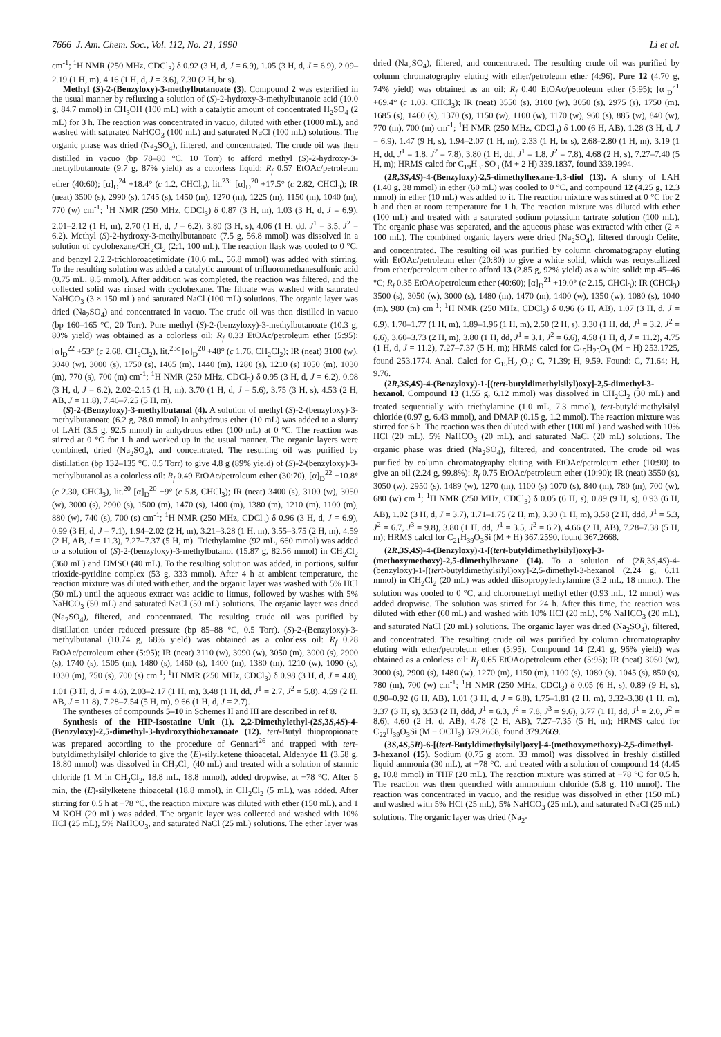7666 J. Am. Chem. Soc., Vol. 112, No. 21, 1990 Li et al.
cm<sup>-1</sup>; <sup>1</sup>H NMR (250 MHz, CDCl<sub>3</sub>) δ 0.92 (3 H, d, J = 6.9), 1.05 (3 H, d, J = 6.9), 2.09–2.19 (1 H, m), 4.16 (1 H, d, J = 3.6), 7.30 (2 H, br s).
Methyl (S)-2-(Benzyloxy)-3-methylbutanoate (3). Compound 2 was esterified in the usual manner by refluxing a solution of (S)-2-hydroxy-3-methylbutanoic acid (10.0 g, 84.7 mmol) in CH<sub>3</sub>OH (100 mL) with a catalytic amount of concentrated H<sub>2</sub>SO<sub>4</sub> (2 mL) for 3 h. The reaction was concentrated in vacuo, diluted with ether (1000 mL), and washed with saturated NaHCO<sub>3</sub> (100 mL) and saturated NaCl (100 mL) solutions. The organic phase was dried (Na<sub>2</sub>SO<sub>4</sub>), filtered, and concentrated. The crude oil was then distilled in vacuo (bp 78–80 °C, 10 Torr) to afford methyl (S)-2-hydroxy-3-methylbutanoate (9.7 g, 87% yield) as a colorless liquid: R<sub>f</sub> 0.57 EtOAc/petroleum ether (40:60); [α]<sub>D</sub><sup>24</sup> +18.4° (c 1.2, CHCl<sub>3</sub>), lit.<sup>23c</sup> [α]<sub>D</sub><sup>20</sup> +17.5° (c 2.82, CHCl<sub>3</sub>); IR (neat) 3500 (s), 2990 (s), 1745 (s), 1450 (m), 1270 (m), 1225 (m), 1150 (m), 1040 (m), 770 (w) cm<sup>-1</sup>; <sup>1</sup>H NMR (250 MHz, CDCl<sub>3</sub>) δ 0.87 (3 H, m), 1.03 (3 H, d, J = 6.9), 2.01–2.12 (1 H, m), 2.70 (1 H, d, J = 6.2), 3.80 (3 H, s), 4.06 (1 H, dd, J<sup>1</sup> = 3.5, J<sup>2</sup> = 6.2). Methyl (S)-2-hydroxy-3-methylbutanoate (7.5 g, 56.8 mmol) was dissolved in a solution of cyclohexane/CH<sub>2</sub>Cl<sub>2</sub> (2:1, 100 mL). The reaction flask was cooled to 0 °C, and benzyl 2,2,2-trichloroacetimidate (10.6 mL, 56.8 mmol) was added with stirring. To the resulting solution was added a catalytic amount of trifluoromethanesulfonic acid (0.75 mL, 8.5 mmol). After addition was completed, the reaction was filtered, and the collected solid was rinsed with cyclohexane. The filtrate was washed with saturated NaHCO<sub>3</sub> (3 × 150 mL) and saturated NaCl (100 mL) solutions. The organic layer was dried (Na<sub>2</sub>SO<sub>4</sub>) and concentrated in vacuo. The crude oil was then distilled in vacuo (bp 160–165 °C, 20 Torr). Pure methyl (S)-2-(benzyloxy)-3-methylbutanoate (10.3 g, 80% yield) was obtained as a colorless oil: R<sub>f</sub> 0.33 EtOAc/petroleum ether (5:95); [α]<sub>D</sub><sup>22</sup> +53° (c 2.68, CH<sub>2</sub>Cl<sub>2</sub>), lit.<sup>23c</sup> [α]<sub>D</sub><sup>20</sup> +48° (c 1.76, CH<sub>2</sub>Cl<sub>2</sub>); IR (neat) 3100 (w), 3040 (w), 3000 (s), 1750 (s), 1465 (m), 1440 (m), 1280 (s), 1210 (s) 1050 (m), 1030 (m), 770 (s), 700 (m) cm<sup>-1</sup>; <sup>1</sup>H NMR (250 MHz, CDCl<sub>3</sub>) δ 0.95 (3 H, d, J = 6.2), 0.98 (3 H, d, J = 6.2), 2.02–2.15 (1 H, m), 3.70 (1 H, d, J = 5.6), 3.75 (3 H, s), 4.53 (2 H, AB, J = 11.8), 7.46–7.25 (5 H, m).
(S)-2-(Benzyloxy)-3-methylbutanal (4). A solution of methyl (S)-2-(benzyloxy)-3-methylbutanoate (6.2 g, 28.0 mmol) in anhydrous ether (10 mL) was added to a slurry of LAH (3.5 g, 92.5 mmol) in anhydrous ether (100 mL) at 0 °C. The reaction was stirred at 0 °C for 1 h and worked up in the usual manner. The organic layers were combined, dried (Na<sub>2</sub>SO<sub>4</sub>), and concentrated. The resulting oil was purified by distillation (bp 132–135 °C, 0.5 Torr) to give 4.8 g (89% yield) of (S)-2-(benzyloxy)-3-methylbutanol as a colorless oil: R<sub>f</sub> 0.49 EtOAc/petroleum ether (30:70), [α]<sub>D</sub><sup>22</sup> +10.8° (c 2.30, CHCl<sub>3</sub>), lit.<sup>20</sup> [α]<sub>D</sub><sup>20</sup> +9° (c 5.8, CHCl<sub>3</sub>); IR (neat) 3400 (s), 3100 (w), 3050 (w), 3000 (s), 2900 (s), 1500 (m), 1470 (s), 1400 (m), 1380 (m), 1210 (m), 1100 (m), 880 (w), 740 (s), 700 (s) cm<sup>-1</sup>; <sup>1</sup>H NMR (250 MHz, CDCl<sub>3</sub>) δ 0.96 (3 H, d, J = 6.9), 0.99 (3 H, d, J = 7.1), 1.94–2.02 (2 H, m), 3.21–3.28 (1 H, m), 3.55–3.75 (2 H, m), 4.59 (2 H, AB, J = 11.3), 7.27–7.37 (5 H, m). Triethylamine (92 mL, 660 mmol) was added to a solution of (S)-2-(benzyloxy)-3-methylbutanol (15.87 g, 82.56 mmol) in CH<sub>2</sub>Cl<sub>2</sub> (360 mL) and DMSO (40 mL). To the resulting solution was added, in portions, sulfur trioxide-pyridine complex (53 g, 333 mmol). After 4 h at ambient temperature, the reaction mixture was diluted with ether, and the organic layer was washed with 5% HCl (50 mL) until the aqueous extract was acidic to litmus, followed by washes with 5% NaHCO<sub>3</sub> (50 mL) and saturated NaCl (50 mL) solutions. The organic layer was dried (Na<sub>2</sub>SO<sub>4</sub>), filtered, and concentrated. The resulting crude oil was purified by distillation under reduced pressure (bp 85–88 °C, 0.5 Torr). (S)-2-(Benzyloxy)-3-methylbutanal (10.74 g, 68% yield) was obtained as a colorless oil: R<sub>f</sub> 0.28 EtOAc/petroleum ether (5:95); IR (neat) 3110 (w), 3090 (w), 3050 (m), 3000 (s), 2900 (s), 1740 (s), 1505 (m), 1480 (s), 1460 (s), 1400 (m), 1380 (m), 1210 (w), 1090 (s), 1030 (m), 750 (s), 700 (s) cm<sup>-1</sup>; <sup>1</sup>H NMR (250 MHz, CDCl<sub>3</sub>) δ 0.98 (3 H, d, J = 4.8), 1.01 (3 H, d, J = 4.6), 2.03–2.17 (1 H, m), 3.48 (1 H, dd, J<sup>1</sup> = 2.7, J<sup>2</sup> = 5.8), 4.59 (2 H, AB, J = 11.8), 7.28–7.54 (5 H, m), 9.66 (1 H, d, J = 2.7).
The syntheses of compounds 5–10 in Schemes II and III are described in ref 8.
Synthesis of the HIP-Isostatine Unit (1). 2,2-Dimethylethyl-(2S,3S,4S)-4-(Benzyloxy)-2,5-dimethyl-3-hydroxythiohexanoate (12). tert-Butyl thiopropionate was prepared according to the procedure of Gennari<sup>26</sup> and trapped with tert-butyldimethylsilyl chloride to give the (E)-silylketene thioacetal. Aldehyde 11 (3.58 g, 18.80 mmol) was dissolved in CH<sub>2</sub>Cl<sub>2</sub> (40 mL) and treated with a solution of stannic chloride (1 M in CH<sub>2</sub>Cl<sub>2</sub>, 18.8 mL, 18.8 mmol), added dropwise, at −78 °C. After 5 min, the (E)-silylketene thioacetal (18.8 mmol), in CH<sub>2</sub>Cl<sub>2</sub> (5 mL), was added. After stirring for 0.5 h at −78 °C, the reaction mixture was diluted with ether (150 mL), and 1 M KOH (20 mL) was added. The organic layer was collected and washed with 10% HCl (25 mL), 5% NaHCO<sub>3</sub>, and saturated NaCl (25 mL) solutions. The ether layer was dried (Na<sub>2</sub>SO<sub>4</sub>), filtered, and concentrated. The resulting crude oil was purified by column chromatography eluting with ether/petroleum ether (4:96). Pure 12 (4.70 g, 74% yield) was obtained as an oil: R<sub>f</sub> 0.40 EtOAc/petroleum ether (5:95); [α]<sub>D</sub><sup>21</sup> +69.4° (c 1.03, CHCl<sub>3</sub>); IR (neat) 3550 (s), 3100 (w), 3050 (s), 2975 (s), 1750 (m), 1685 (s), 1460 (s), 1370 (s), 1150 (w), 1100 (w), 1170 (w), 960 (s), 885 (w), 840 (w), 770 (m), 700 (m) cm<sup>-1</sup>; <sup>1</sup>H NMR (250 MHz, CDCl<sub>3</sub>) δ 1.00 (6 H, AB), 1.28 (3 H, d, J = 6.9), 1.47 (9 H, s), 1.94–2.07 (1 H, m), 2.33 (1 H, br s), 2.68–2.80 (1 H, m), 3.19 (1 H, dd, J<sup>1</sup> = 1.8, J<sup>2</sup> = 7.8), 3.80 (1 H, dd, J<sup>1</sup> = 1.8, J<sup>2</sup> = 7.8), 4.68 (2 H, s), 7.27–7.40 (5 H, m); HRMS calcd for C<sub>19</sub>H<sub>31</sub>SO<sub>3</sub> (M + 2 H) 339.1837, found 339.1994.
(2R,3S,4S)-4-(Benzyloxy)-2,5-dimethylhexane-1,3-diol (13). A slurry of LAH (1.40 g, 38 mmol) in ether (60 mL) was cooled to 0 °C, and compound 12 (4.25 g, 12.3 mmol) in ether (10 mL) was added to it. The reaction mixture was stirred at 0 °C for 2 h and then at room temperature for 1 h. The reaction mixture was diluted with ether (100 mL) and treated with a saturated sodium potassium tartrate solution (100 mL). The organic phase was separated, and the aqueous phase was extracted with ether (2 × 100 mL). The combined organic layers were dried (Na<sub>2</sub>SO<sub>4</sub>), filtered through Celite, and concentrated. The resulting oil was purified by column chromatography eluting with EtOAc/petroleum ether (20:80) to give a white solid, which was recrystallized from ether/petroleum ether to afford 13 (2.85 g, 92% yield) as a white solid: mp 45–46 °C; R<sub>f</sub> 0.35 EtOAc/petroleum ether (40:60); [α]<sub>D</sub><sup>21</sup> +19.0° (c 2.15, CHCl<sub>3</sub>); IR (CHCl<sub>3</sub>) 3500 (s), 3050 (w), 3000 (s), 1480 (m), 1470 (m), 1400 (w), 1350 (w), 1080 (s), 1040 (m), 980 (m) cm<sup>-1</sup>; <sup>1</sup>H NMR (250 MHz, CDCl<sub>3</sub>) δ 0.96 (6 H, AB), 1.07 (3 H, d, J = 6.9), 1.70–1.77 (1 H, m), 1.89–1.96 (1 H, m), 2.50 (2 H, s), 3.30 (1 H, dd, J<sup>1</sup> = 3.2, J<sup>2</sup> = 6.6), 3.60–3.73 (2 H, m), 3.80 (1 H, dd, J<sup>1</sup> = 3.1, J<sup>2</sup> = 6.6), 4.58 (1 H, d, J = 11.2), 4.75 (1 H, d, J = 11.2), 7.27–7.37 (5 H, m); HRMS calcd for C<sub>15</sub>H<sub>25</sub>O<sub>3</sub> (M + H) 253.1725, found 253.1774. Anal. Calcd for C<sub>15</sub>H<sub>25</sub>O<sub>3</sub>: C, 71.39; H, 9.59. Found: C, 71.64; H, 9.76.
(2R,3S,4S)-4-(Benzyloxy)-1-[(tert-butyldimethylsilyl)oxy]-2,5-dimethyl-3-hexanol. Compound 13 (1.55 g, 6.12 mmol) was dissolved in CH<sub>2</sub>Cl<sub>2</sub> (30 mL) and treated sequentially with triethylamine (1.0 mL, 7.3 mmol), tert-butyldimethylsilyl chloride (0.97 g, 6.43 mmol), and DMAP (0.15 g, 1.2 mmol). The reaction mixture was stirred for 6 h. The reaction was then diluted with ether (100 mL) and washed with 10% HCl (20 mL), 5% NaHCO<sub>3</sub> (20 mL), and saturated NaCl (20 mL) solutions. The organic phase was dried (Na<sub>2</sub>SO<sub>4</sub>), filtered, and concentrated. The crude oil was purified by column chromatography eluting with EtOAc/petroleum ether (10:90) to give an oil (2.24 g, 99.8%): R<sub>f</sub> 0.75 EtOAc/petroleum ether (10:90); IR (neat) 3550 (s), 3050 (w), 2950 (s), 1489 (w), 1270 (m), 1100 (s) 1070 (s), 840 (m), 780 (m), 700 (w), 680 (w) cm<sup>-1</sup>; <sup>1</sup>H NMR (250 MHz, CDCl<sub>3</sub>) δ 0.05 (6 H, s), 0.89 (9 H, s), 0.93 (6 H, AB), 1.02 (3 H, d, J = 3.7), 1.71–1.75 (2 H, m), 3.30 (1 H, m), 3.58 (2 H, ddd, J<sup>1</sup> = 5.3, J<sup>2</sup> = 6.7, J<sup>3</sup> = 9.8), 3.80 (1 H, dd, J<sup>1</sup> = 3.5, J<sup>2</sup> = 6.2), 4.66 (2 H, AB), 7.28–7.38 (5 H, m); HRMS calcd for C<sub>21</sub>H<sub>39</sub>O<sub>3</sub>Si (M + H) 367.2590, found 367.2668.
(2R,3S,4S)-4-(Benzyloxy)-1-[(tert-butyldimethylsilyl)oxy]-3-(methoxymethoxy)-2,5-dimethylhexane (14). To a solution of (2R,3S,4S)-4-(benzyloxy)-1-[(tert-butyldimethylsilyl)oxy]-2,5-dimethyl-3-hexanol (2.24 g, 6.11 mmol) in CH<sub>2</sub>Cl<sub>2</sub> (20 mL) was added diisopropylethylamine (3.2 mL, 18 mmol). The solution was cooled to 0 °C, and chloromethyl methyl ether (0.93 mL, 12 mmol) was added dropwise. The solution was stirred for 24 h. After this time, the reaction was diluted with ether (60 mL) and washed with 10% HCl (20 mL), 5% NaHCO<sub>3</sub> (20 mL), and saturated NaCl (20 mL) solutions. The organic layer was dried (Na<sub>2</sub>SO<sub>4</sub>), filtered, and concentrated. The resulting crude oil was purified by column chromatography eluting with ether/petroleum ether (5:95). Compound 14 (2.41 g, 96% yield) was obtained as a colorless oil: R<sub>f</sub> 0.65 EtOAc/petroleum ether (5:95); IR (neat) 3050 (w), 3000 (s), 2900 (s), 1480 (w), 1270 (m), 1150 (m), 1100 (s), 1080 (s), 1045 (s), 850 (s), 780 (m), 700 (w) cm<sup>-1</sup>; <sup>1</sup>H NMR (250 MHz, CDCl<sub>3</sub>) δ 0.05 (6 H, s), 0.89 (9 H, s), 0.90–0.92 (6 H, AB), 1.01 (3 H, d, J = 6.8), 1.75–1.81 (2 H, m), 3.32–3.38 (1 H, m), 3.37 (3 H, s), 3.53 (2 H, ddd, J<sup>1</sup> = 6.3, J<sup>2</sup> = 7.8, J<sup>3</sup> = 9.6), 3.77 (1 H, dd, J<sup>1</sup> = 2.0, J<sup>2</sup> = 8.6), 4.60 (2 H, d, AB), 4.78 (2 H, AB), 7.27–7.35 (5 H, m); HRMS calcd for C<sub>22</sub>H<sub>39</sub>O<sub>3</sub>Si (M − OCH<sub>3</sub>) 379.2668, found 379.2669.
(3S,4S,5R)-6-[(tert-Butyldimethylsilyl)oxy]-4-(methoxymethoxy)-2,5-dimethyl-3-hexanol (15). Sodium (0.75 g atom, 33 mmol) was dissolved in freshly distilled liquid ammonia (30 mL), at −78 °C, and treated with a solution of compound 14 (4.45 g, 10.8 mmol) in THF (20 mL). The reaction mixture was stirred at −78 °C for 0.5 h. The reaction was then quenched with ammonium chloride (5.8 g, 110 mmol). The reaction was concentrated in vacuo, and the residue was dissolved in ether (150 mL) and washed with 5% HCl (25 mL), 5% NaHCO<sub>3</sub> (25 mL), and saturated NaCl (25 mL) solutions. The organic layer was dried (Na<sub>2</sub>-